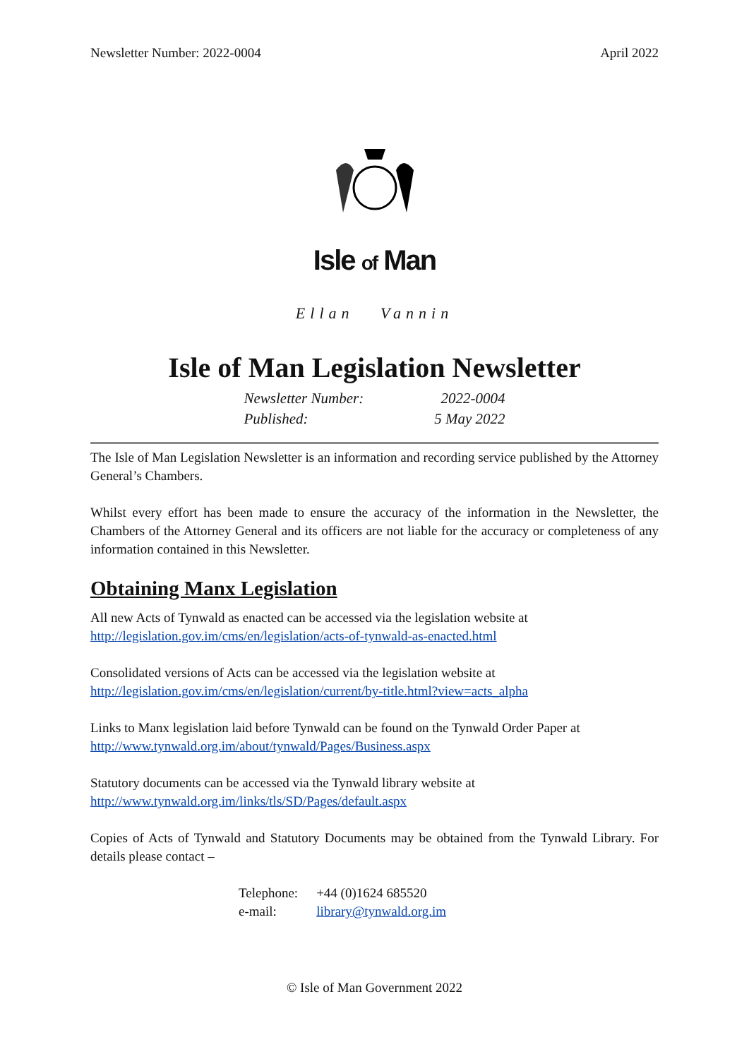Newsletter Number: 2022-0004 April 2022
Isle of Man
Ellan Vannin
Isle of Man Legislation Newsletter
| Newsletter Number: | 2022-0004 |
| Published: | 5 May 2022 |
The Isle of Man Legislation Newsletter is an information and recording service published by the Attorney General’s Chambers.
Whilst every effort has been made to ensure the accuracy of the information in the Newsletter, the Chambers of the Attorney General and its officers are not liable for the accuracy or completeness of any information contained in this Newsletter.
Obtaining Manx Legislation
All new Acts of Tynwald as enacted can be accessed via the legislation website at
http://legislation.gov.im/cms/en/legislation/acts-of-tynwald-as-enacted.html
Consolidated versions of Acts can be accessed via the legislation website at
http://legislation.gov.im/cms/en/legislation/current/by-title.html?view=acts_alpha
Links to Manx legislation laid before Tynwald can be found on the Tynwald Order Paper at
http://www.tynwald.org.im/about/tynwald/Pages/Business.aspx
Statutory documents can be accessed via the Tynwald library website at
http://www.tynwald.org.im/links/tls/SD/Pages/default.aspx
Copies of Acts of Tynwald and Statutory Documents may be obtained from the Tynwald Library. For details please contact –
| Telephone: | +44 (0)1624 685520 |
| e-mail: | library@tynwald.org.im |
© Isle of Man Government 2022